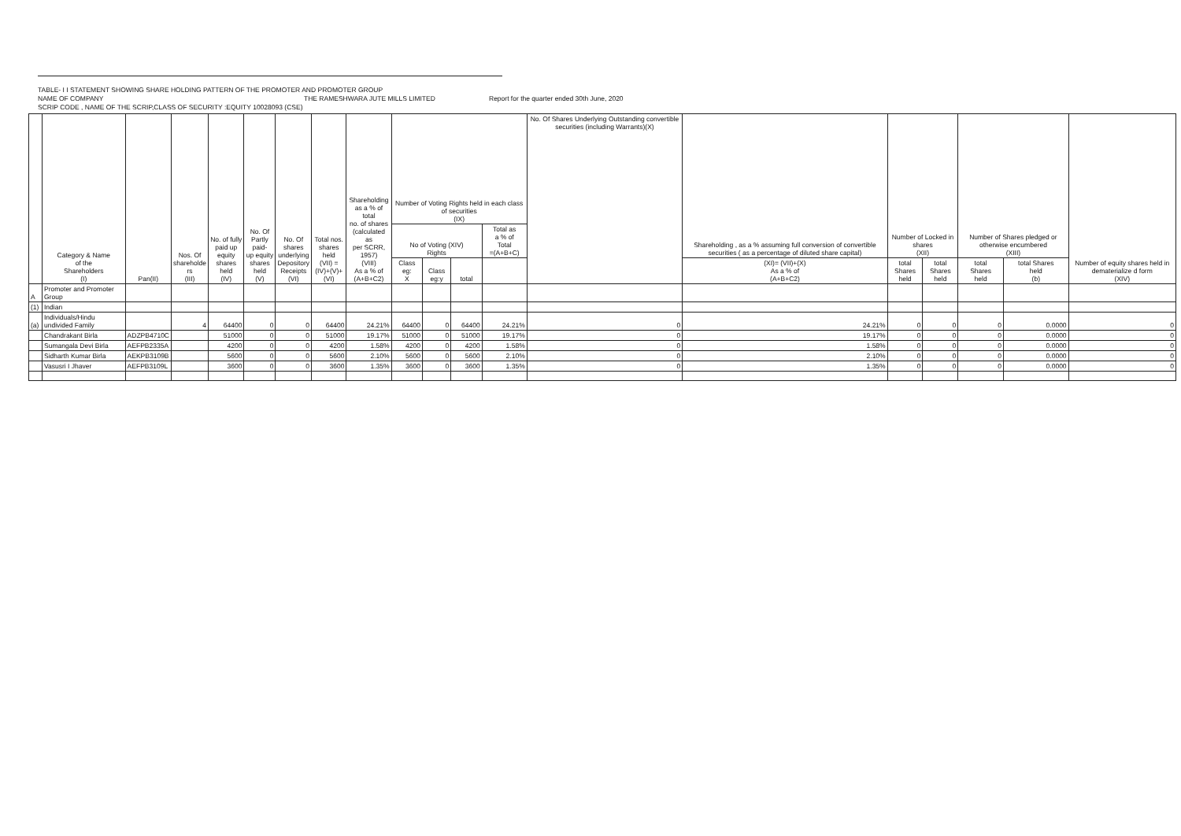TABLE- I I STATEMENT SHOWING SHARE HOLDING PATTERN OF THE PROMOTER AND PROMOTER GROUP
NAME OF COMPANY THE RAMESHWARA JUTE MILLS LIMITED Report for the quarter ended 30th June, 2020
SCRIP CODE , NAME OF THE SCRIP,CLASS OF SECURITY :EQUITY 10028093 (CSE)
| | Category & Name of the Shareholders (I) | Pan(II) | Nos. Of shareholde rs (III) | No. of fully paid up equity shares held (IV) | No. Of Partly paid- up equity shares held (V) | No. Of shares underlying Depository Receipts (VI) | Total nos. shares held (VII) = (IV)+(V)+ (VI) | Shareholding as a % of total no. of shares (calculated as per SCRR, 1957) (VIII) As a % of (A+B+C2) | Number of Voting Rights held in each class of securities (IX) | | | | No. Of Shares Underlying Outstanding convertible securities (including Warrants)(X) | Shareholding , as a % assuming full conversion of convertible securities ( as a percentage of diluted share capital) | Number of Locked in shares (XII) | | Number of Shares pledged or otherwise encumbered (XIII) | | Number of equity shares held in dematerialize d form (XIV) |
| --- | --- | --- | --- | --- | --- | --- | --- | --- | --- | --- | --- | --- | --- | --- | --- | --- | --- | --- | --- |
| | | | | | | | | | No of Voting (XIV) Rights | | | Total as a % of Total =(A+B+C) | | | | | | | |
| | | | | | | | | | Class eg: X | Class eg:y | total | | | (XI)= (VII)+(X) As a % of (A+B+C2) | total Shares held | total Shares held | total Shares held | total Shares held (b) | |
| A | Promoter and Promoter Group | | | | | | | | | | | | | | | | | | |
| (1) | Indian | | | | | | | | | | | | | | | | | | |
| (a) | Individuals/Hindu undivided Family | | 4 | 64400 | 0 | 0 | 64400 | 24.21% | 64400 | 0 | 64400 | 24.21% | 0 | 24.21% | 0 | 0 | 0 | 0.0000 | 0 |
| | Chandrakant Birla | ADZPB4710C | | 51000 | 0 | 0 | 51000 | 19.17% | 51000 | 0 | 51000 | 19.17% | 0 | 19.17% | 0 | 0 | 0 | 0.0000 | 0 |
| | Sumangala Devi Birla | AEFPB2335A | | 4200 | 0 | 0 | 4200 | 1.58% | 4200 | 0 | 4200 | 1.58% | 0 | 1.58% | 0 | 0 | 0 | 0.0000 | 0 |
| | Sidharth Kumar Birla | AEKPB3109B | | 5600 | 0 | 0 | 5600 | 2.10% | 5600 | 0 | 5600 | 2.10% | 0 | 2.10% | 0 | 0 | 0 | 0.0000 | 0 |
| | Vasusri I Jhaver | AEFPB3109L | | 3600 | 0 | 0 | 3600 | 1.35% | 3600 | 0 | 3600 | 1.35% | 0 | 1.35% | 0 | 0 | 0 | 0.0000 | 0 |